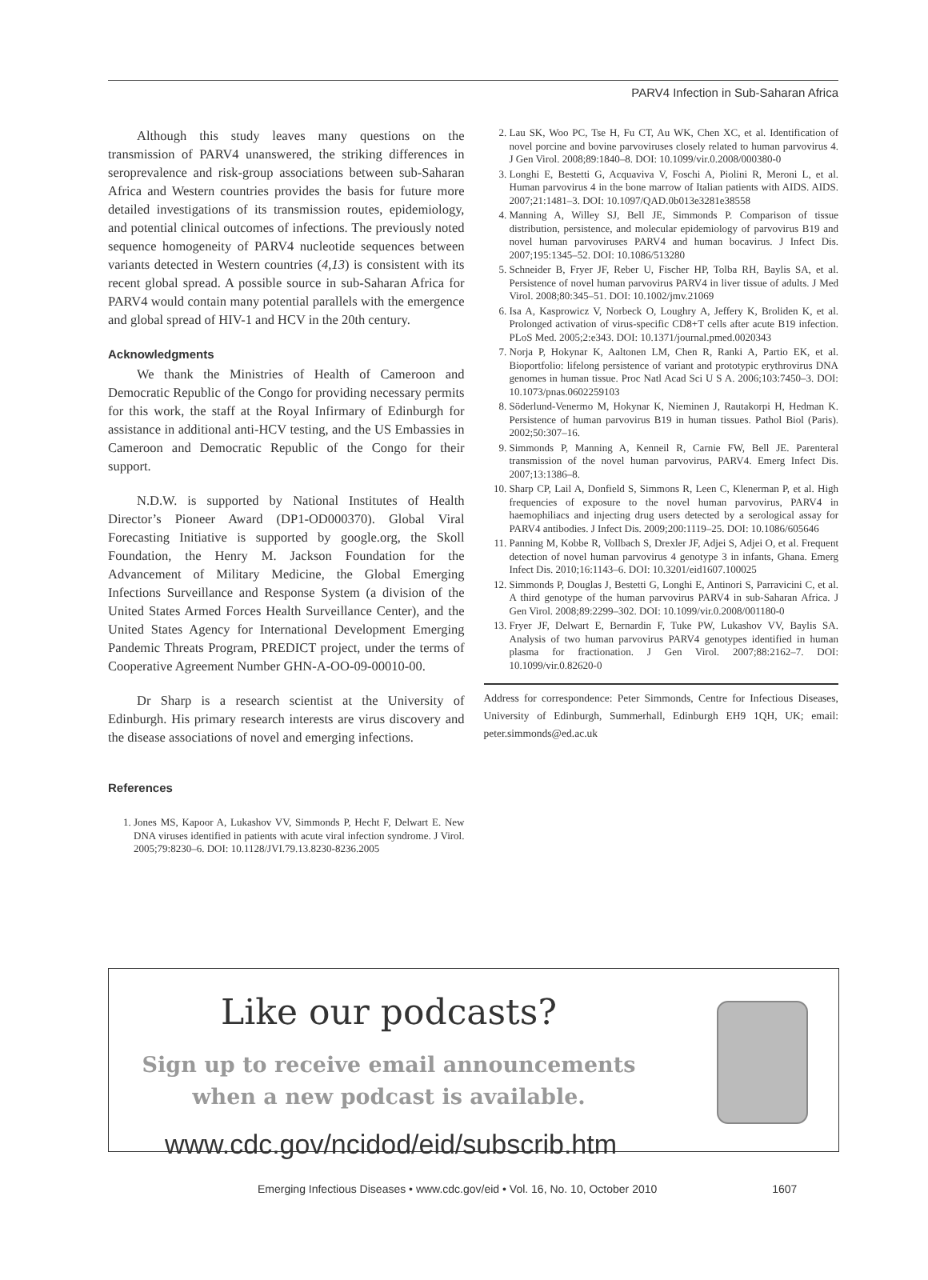PARV4 Infection in Sub-Saharan Africa
Although this study leaves many questions on the transmission of PARV4 unanswered, the striking differences in seroprevalence and risk-group associations between sub-Saharan Africa and Western countries provides the basis for future more detailed investigations of its transmission routes, epidemiology, and potential clinical outcomes of infections. The previously noted sequence homogeneity of PARV4 nucleotide sequences between variants detected in Western countries (4,13) is consistent with its recent global spread. A possible source in sub-Saharan Africa for PARV4 would contain many potential parallels with the emergence and global spread of HIV-1 and HCV in the 20th century.
Acknowledgments
We thank the Ministries of Health of Cameroon and Democratic Republic of the Congo for providing necessary permits for this work, the staff at the Royal Infirmary of Edinburgh for assistance in additional anti-HCV testing, and the US Embassies in Cameroon and Democratic Republic of the Congo for their support.
N.D.W. is supported by National Institutes of Health Director’s Pioneer Award (DP1-OD000370). Global Viral Forecasting Initiative is supported by google.org, the Skoll Foundation, the Henry M. Jackson Foundation for the Advancement of Military Medicine, the Global Emerging Infections Surveillance and Response System (a division of the United States Armed Forces Health Surveillance Center), and the United States Agency for International Development Emerging Pandemic Threats Program, PREDICT project, under the terms of Cooperative Agreement Number GHN-A-OO-09-00010-00.
Dr Sharp is a research scientist at the University of Edinburgh. His primary research interests are virus discovery and the disease associations of novel and emerging infections.
References
1. Jones MS, Kapoor A, Lukashov VV, Simmonds P, Hecht F, Delwart E. New DNA viruses identified in patients with acute viral infection syndrome. J Virol. 2005;79:8230–6. DOI: 10.1128/JVI.79.13.8230-8236.2005
2. Lau SK, Woo PC, Tse H, Fu CT, Au WK, Chen XC, et al. Identification of novel porcine and bovine parvoviruses closely related to human parvovirus 4. J Gen Virol. 2008;89:1840–8. DOI: 10.1099/vir.0.2008/000380-0
3. Longhi E, Bestetti G, Acquaviva V, Foschi A, Piolini R, Meroni L, et al. Human parvovirus 4 in the bone marrow of Italian patients with AIDS. AIDS. 2007;21:1481–3. DOI: 10.1097/QAD.0b013e3281e38558
4. Manning A, Willey SJ, Bell JE, Simmonds P. Comparison of tissue distribution, persistence, and molecular epidemiology of parvovirus B19 and novel human parvoviruses PARV4 and human bocavirus. J Infect Dis. 2007;195:1345–52. DOI: 10.1086/513280
5. Schneider B, Fryer JF, Reber U, Fischer HP, Tolba RH, Baylis SA, et al. Persistence of novel human parvovirus PARV4 in liver tissue of adults. J Med Virol. 2008;80:345–51. DOI: 10.1002/jmv.21069
6. Isa A, Kasprowicz V, Norbeck O, Loughry A, Jeffery K, Broliden K, et al. Prolonged activation of virus-specific CD8+T cells after acute B19 infection. PLoS Med. 2005;2:e343. DOI: 10.1371/journal.pmed.0020343
7. Norja P, Hokynar K, Aaltonen LM, Chen R, Ranki A, Partio EK, et al. Bioportfolio: lifelong persistence of variant and prototypic erythrovirus DNA genomes in human tissue. Proc Natl Acad Sci U S A. 2006;103:7450–3. DOI: 10.1073/pnas.0602259103
8. Söderlund-Venermo M, Hokynar K, Nieminen J, Rautakorpi H, Hedman K. Persistence of human parvovirus B19 in human tissues. Pathol Biol (Paris). 2002;50:307–16.
9. Simmonds P, Manning A, Kenneil R, Carnie FW, Bell JE. Parenteral transmission of the novel human parvovirus, PARV4. Emerg Infect Dis. 2007;13:1386–8.
10. Sharp CP, Lail A, Donfield S, Simmons R, Leen C, Klenerman P, et al. High frequencies of exposure to the novel human parvovirus, PARV4 in haemophiliacs and injecting drug users detected by a serological assay for PARV4 antibodies. J Infect Dis. 2009;200:1119–25. DOI: 10.1086/605646
11. Panning M, Kobbe R, Vollbach S, Drexler JF, Adjei S, Adjei O, et al. Frequent detection of novel human parvovirus 4 genotype 3 in infants, Ghana. Emerg Infect Dis. 2010;16:1143–6. DOI: 10.3201/eid1607.100025
12. Simmonds P, Douglas J, Bestetti G, Longhi E, Antinori S, Parravicini C, et al. A third genotype of the human parvovirus PARV4 in sub-Saharan Africa. J Gen Virol. 2008;89:2299–302. DOI: 10.1099/vir.0.2008/001180-0
13. Fryer JF, Delwart E, Bernardin F, Tuke PW, Lukashov VV, Baylis SA. Analysis of two human parvovirus PARV4 genotypes identified in human plasma for fractionation. J Gen Virol. 2007;88:2162–7. DOI: 10.1099/vir.0.82620-0
Address for correspondence: Peter Simmonds, Centre for Infectious Diseases, University of Edinburgh, Summerhall, Edinburgh EH9 1QH, UK; email: peter.simmonds@ed.ac.uk
Like our podcasts?
Sign up to receive email announcements
when a new podcast is available.
www.cdc.gov/ncidod/eid/subscrib.htm
Emerging Infectious Diseases • www.cdc.gov/eid • Vol. 16, No. 10, October 2010 1607